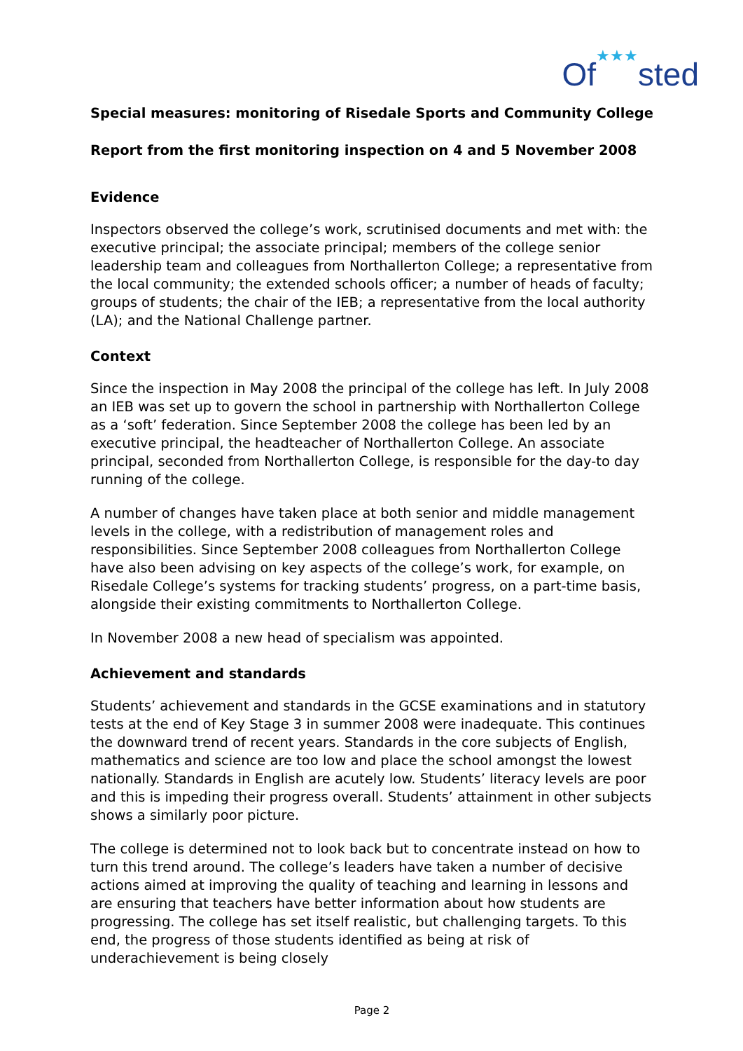Of★★★sted
Special measures: monitoring of Risedale Sports and Community College
Report from the first monitoring inspection on 4 and 5 November 2008
Evidence
Inspectors observed the college’s work, scrutinised documents and met with: the executive principal; the associate principal; members of the college senior leadership team and colleagues from Northallerton College; a representative from the local community; the extended schools officer; a number of heads of faculty; groups of students; the chair of the IEB; a representative from the local authority (LA); and the National Challenge partner.
Context
Since the inspection in May 2008 the principal of the college has left. In July 2008 an IEB was set up to govern the school in partnership with Northallerton College as a ‘soft’ federation. Since September 2008 the college has been led by an executive principal, the headteacher of Northallerton College. An associate principal, seconded from Northallerton College, is responsible for the day-to day running of the college.
A number of changes have taken place at both senior and middle management levels in the college, with a redistribution of management roles and responsibilities. Since September 2008 colleagues from Northallerton College have also been advising on key aspects of the college’s work, for example, on Risedale College’s systems for tracking students’ progress, on a part-time basis, alongside their existing commitments to Northallerton College.
In November 2008 a new head of specialism was appointed.
Achievement and standards
Students’ achievement and standards in the GCSE examinations and in statutory tests at the end of Key Stage 3 in summer 2008 were inadequate. This continues the downward trend of recent years. Standards in the core subjects of English, mathematics and science are too low and place the school amongst the lowest nationally. Standards in English are acutely low. Students’ literacy levels are poor and this is impeding their progress overall. Students’ attainment in other subjects shows a similarly poor picture.
The college is determined not to look back but to concentrate instead on how to turn this trend around. The college’s leaders have taken a number of decisive actions aimed at improving the quality of teaching and learning in lessons and are ensuring that teachers have better information about how students are progressing. The college has set itself realistic, but challenging targets. To this end, the progress of those students identified as being at risk of underachievement is being closely
Page 2